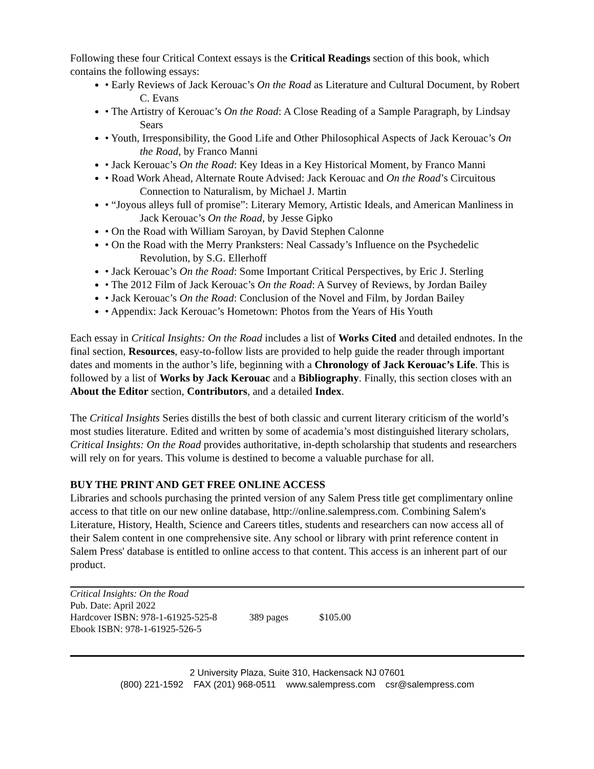Following these four Critical Context essays is the Critical Readings section of this book, which contains the following essays:
• Early Reviews of Jack Kerouac’s On the Road as Literature and Cultural Document, by Robert C. Evans
• The Artistry of Kerouac’s On the Road: A Close Reading of a Sample Paragraph, by Lindsay Sears
• Youth, Irresponsibility, the Good Life and Other Philosophical Aspects of Jack Kerouac’s On the Road, by Franco Manni
• Jack Kerouac’s On the Road: Key Ideas in a Key Historical Moment, by Franco Manni
• Road Work Ahead, Alternate Route Advised: Jack Kerouac and On the Road’s Circuitous Connection to Naturalism, by Michael J. Martin
• “Joyous alleys full of promise”: Literary Memory, Artistic Ideals, and American Manliness in Jack Kerouac’s On the Road, by Jesse Gipko
• On the Road with William Saroyan, by David Stephen Calonne
• On the Road with the Merry Pranksters: Neal Cassady’s Influence on the Psychedelic Revolution, by S.G. Ellerhoff
• Jack Kerouac’s On the Road: Some Important Critical Perspectives, by Eric J. Sterling
• The 2012 Film of Jack Kerouac’s On the Road: A Survey of Reviews, by Jordan Bailey
• Jack Kerouac’s On the Road: Conclusion of the Novel and Film, by Jordan Bailey
• Appendix: Jack Kerouac’s Hometown: Photos from the Years of His Youth
Each essay in Critical Insights: On the Road includes a list of Works Cited and detailed endnotes. In the final section, Resources, easy-to-follow lists are provided to help guide the reader through important dates and moments in the author’s life, beginning with a Chronology of Jack Kerouac’s Life. This is followed by a list of Works by Jack Kerouac and a Bibliography. Finally, this section closes with an About the Editor section, Contributors, and a detailed Index.
The Critical Insights Series distills the best of both classic and current literary criticism of the world’s most studies literature. Edited and written by some of academia’s most distinguished literary scholars, Critical Insights: On the Road provides authoritative, in-depth scholarship that students and researchers will rely on for years. This volume is destined to become a valuable purchase for all.
BUY THE PRINT AND GET FREE ONLINE ACCESS
Libraries and schools purchasing the printed version of any Salem Press title get complimentary online access to that title on our new online database, http://online.salempress.com. Combining Salem's Literature, History, Health, Science and Careers titles, students and researchers can now access all of their Salem content in one comprehensive site. Any school or library with print reference content in Salem Press' database is entitled to online access to that content. This access is an inherent part of our product.
Critical Insights: On the Road
Pub. Date: April 2022
Hardcover ISBN: 978-1-61925-525-8 389 pages $105.00
Ebook ISBN: 978-1-61925-526-5
2 University Plaza, Suite 310, Hackensack NJ 07601
(800) 221-1592 FAX (201) 968-0511 www.salempress.com csr@salempress.com